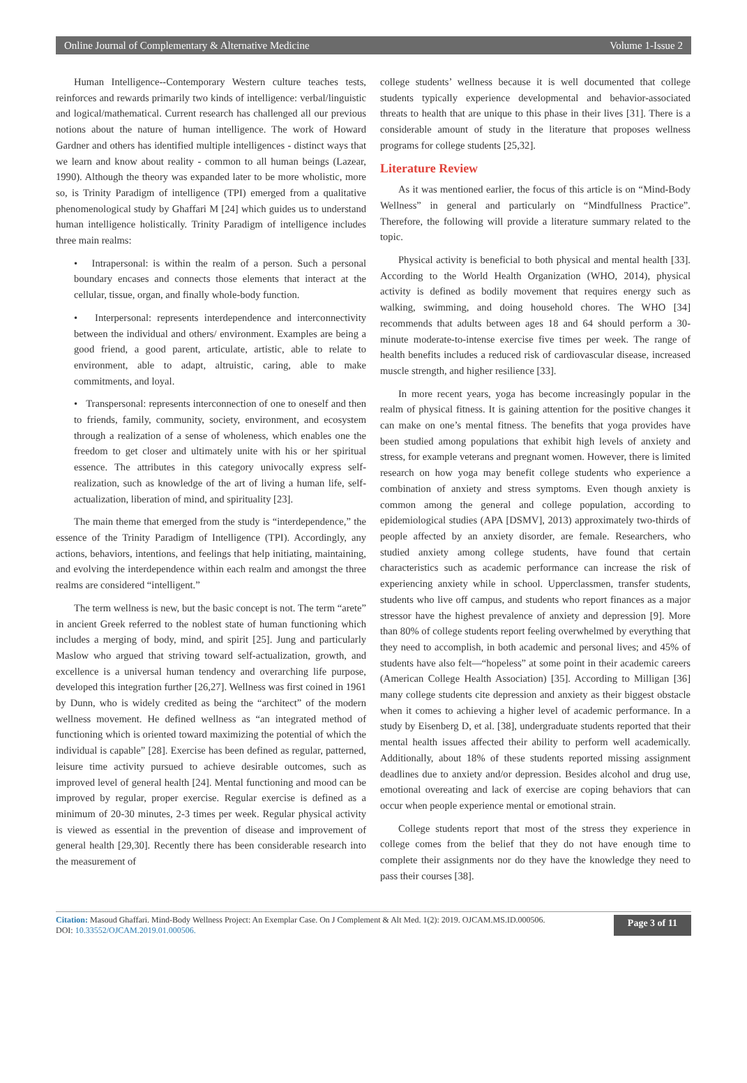Online Journal of Complementary & Alternative Medicine Volume 1-Issue 2
Human Intelligence--Contemporary Western culture teaches tests, reinforces and rewards primarily two kinds of intelligence: verbal/linguistic and logical/mathematical. Current research has challenged all our previous notions about the nature of human intelligence. The work of Howard Gardner and others has identified multiple intelligences - distinct ways that we learn and know about reality - common to all human beings (Lazear, 1990). Although the theory was expanded later to be more wholistic, more so, is Trinity Paradigm of intelligence (TPI) emerged from a qualitative phenomenological study by Ghaffari M [24] which guides us to understand human intelligence holistically. Trinity Paradigm of intelligence includes three main realms:
• Intrapersonal: is within the realm of a person. Such a personal boundary encases and connects those elements that interact at the cellular, tissue, organ, and finally whole-body function.
• Interpersonal: represents interdependence and interconnectivity between the individual and others/ environment. Examples are being a good friend, a good parent, articulate, artistic, able to relate to environment, able to adapt, altruistic, caring, able to make commitments, and loyal.
• Transpersonal: represents interconnection of one to oneself and then to friends, family, community, society, environment, and ecosystem through a realization of a sense of wholeness, which enables one the freedom to get closer and ultimately unite with his or her spiritual essence. The attributes in this category univocally express self- realization, such as knowledge of the art of living a human life, self- actualization, liberation of mind, and spirituality [23].
The main theme that emerged from the study is “interdependence,” the essence of the Trinity Paradigm of Intelligence (TPI). Accordingly, any actions, behaviors, intentions, and feelings that help initiating, maintaining, and evolving the interdependence within each realm and amongst the three realms are considered “intelligent.”
The term wellness is new, but the basic concept is not. The term “arete” in ancient Greek referred to the noblest state of human functioning which includes a merging of body, mind, and spirit [25]. Jung and particularly Maslow who argued that striving toward self-actualization, growth, and excellence is a universal human tendency and overarching life purpose, developed this integration further [26,27]. Wellness was first coined in 1961 by Dunn, who is widely credited as being the “architect” of the modern wellness movement. He defined wellness as “an integrated method of functioning which is oriented toward maximizing the potential of which the individual is capable” [28]. Exercise has been defined as regular, patterned, leisure time activity pursued to achieve desirable outcomes, such as improved level of general health [24]. Mental functioning and mood can be improved by regular, proper exercise. Regular exercise is defined as a minimum of 20-30 minutes, 2-3 times per week. Regular physical activity is viewed as essential in the prevention of disease and improvement of general health [29,30]. Recently there has been considerable research into the measurement of
college students’ wellness because it is well documented that college students typically experience developmental and behavior-associated threats to health that are unique to this phase in their lives [31]. There is a considerable amount of study in the literature that proposes wellness programs for college students [25,32].
Literature Review
As it was mentioned earlier, the focus of this article is on “Mind-Body Wellness” in general and particularly on “Mindfullness Practice”. Therefore, the following will provide a literature summary related to the topic.
Physical activity is beneficial to both physical and mental health [33]. According to the World Health Organization (WHO, 2014), physical activity is defined as bodily movement that requires energy such as walking, swimming, and doing household chores. The WHO [34] recommends that adults between ages 18 and 64 should perform a 30-minute moderate-to-intense exercise five times per week. The range of health benefits includes a reduced risk of cardiovascular disease, increased muscle strength, and higher resilience [33].
In more recent years, yoga has become increasingly popular in the realm of physical fitness. It is gaining attention for the positive changes it can make on one’s mental fitness. The benefits that yoga provides have been studied among populations that exhibit high levels of anxiety and stress, for example veterans and pregnant women. However, there is limited research on how yoga may benefit college students who experience a combination of anxiety and stress symptoms. Even though anxiety is common among the general and college population, according to epidemiological studies (APA [DSMV], 2013) approximately two-thirds of people affected by an anxiety disorder, are female. Researchers, who studied anxiety among college students, have found that certain characteristics such as academic performance can increase the risk of experiencing anxiety while in school. Upperclassmen, transfer students, students who live off campus, and students who report finances as a major stressor have the highest prevalence of anxiety and depression [9]. More than 80% of college students report feeling overwhelmed by everything that they need to accomplish, in both academic and personal lives; and 45% of students have also felt—“hopeless” at some point in their academic careers (American College Health Association) [35]. According to Milligan [36] many college students cite depression and anxiety as their biggest obstacle when it comes to achieving a higher level of academic performance. In a study by Eisenberg D, et al. [38], undergraduate students reported that their mental health issues affected their ability to perform well academically. Additionally, about 18% of these students reported missing assignment deadlines due to anxiety and/or depression. Besides alcohol and drug use, emotional overeating and lack of exercise are coping behaviors that can occur when people experience mental or emotional strain.
College students report that most of the stress they experience in college comes from the belief that they do not have enough time to complete their assignments nor do they have the knowledge they need to pass their courses [38].
Citation: Masoud Ghaffari. Mind-Body Wellness Project: An Exemplar Case. On J Complement & Alt Med. 1(2): 2019. OJCAM.MS.ID.000506.
DOI: 10.33552/OJCAM.2019.01.000506.
Page 3 of 11